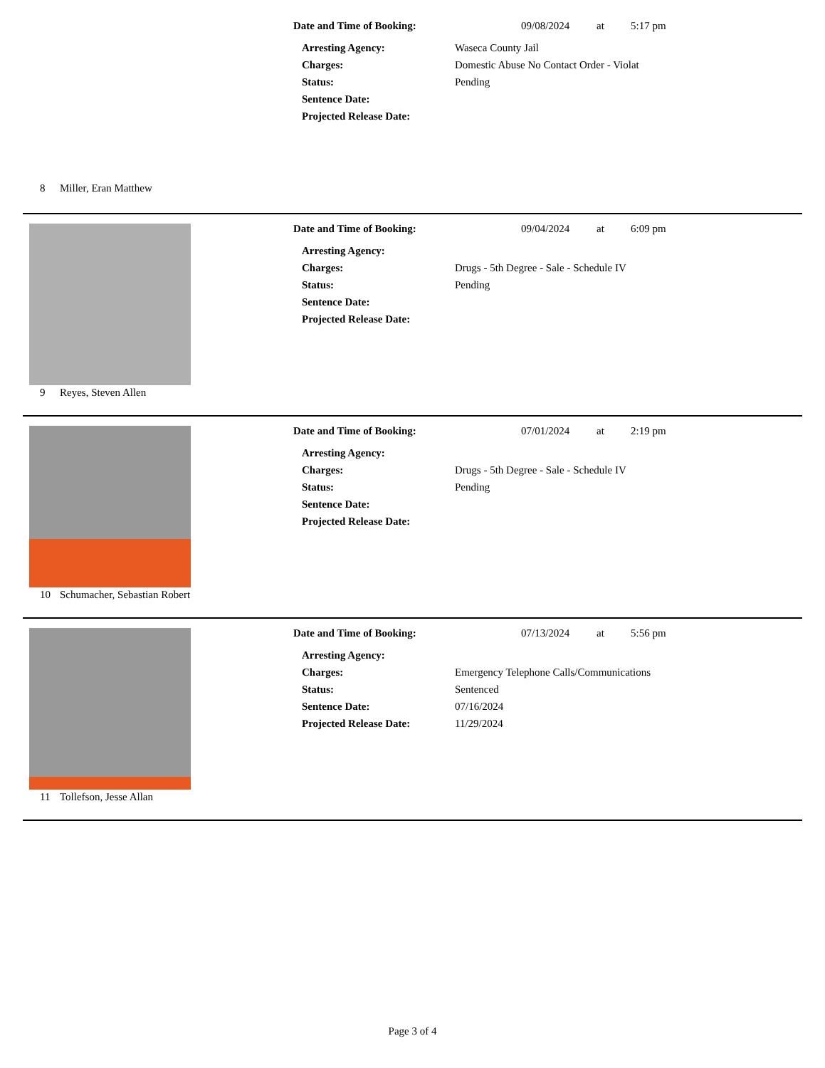Date and Time of Booking: 09/08/2024 at 5:17 pm
Arresting Agency: Waseca County Jail
Charges: Domestic Abuse No Contact Order - Violat
Status: Pending
Sentence Date:
Projected Release Date:
8 Miller, Eran Matthew
Date and Time of Booking: 09/04/2024 at 6:09 pm
Arresting Agency:
Charges: Drugs - 5th Degree - Sale - Schedule IV
Status: Pending
Sentence Date:
Projected Release Date:
9 Reyes, Steven Allen
Date and Time of Booking: 07/01/2024 at 2:19 pm
Arresting Agency:
Charges: Drugs - 5th Degree - Sale - Schedule IV
Status: Pending
Sentence Date:
Projected Release Date:
10 Schumacher, Sebastian Robert
Date and Time of Booking: 07/13/2024 at 5:56 pm
Arresting Agency:
Charges: Emergency Telephone Calls/Communications
Status: Sentenced
Sentence Date: 07/16/2024
Projected Release Date: 11/29/2024
11 Tollefson, Jesse Allan
Page 3 of 4